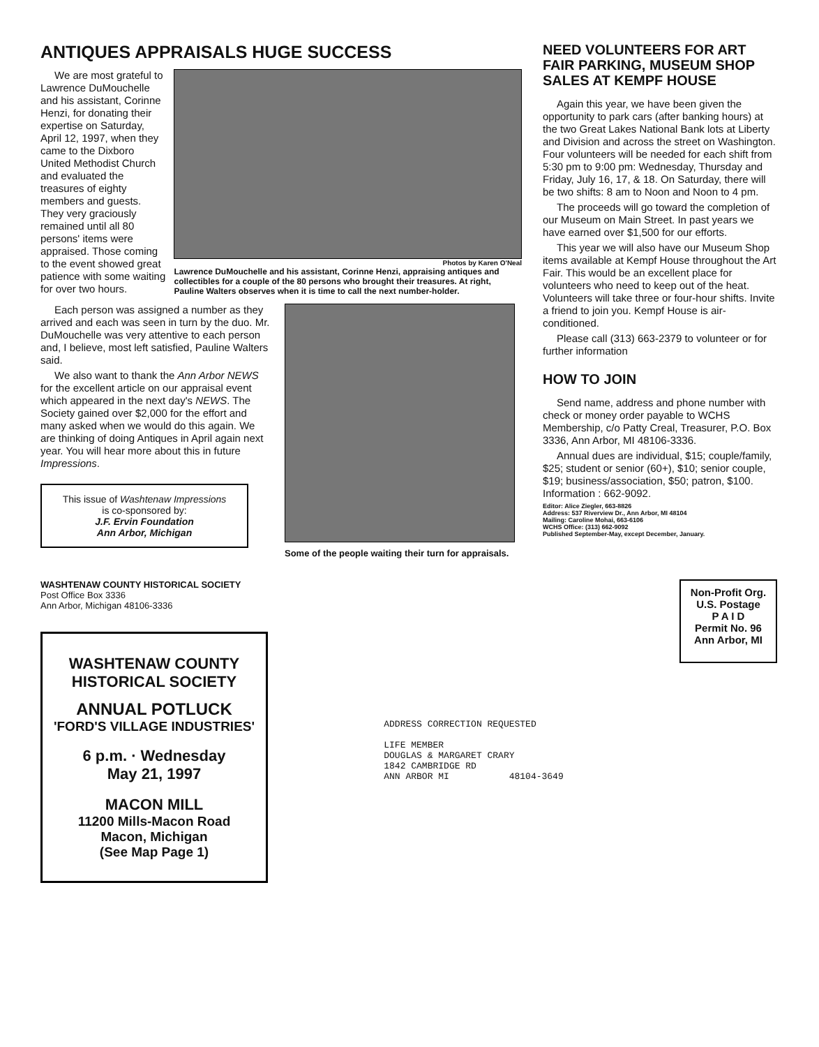ANTIQUES APPRAISALS HUGE SUCCESS
We are most grateful to Lawrence DuMouchelle and his assistant, Corinne Henzi, for donating their expertise on Saturday, April 12, 1997, when they came to the Dixboro United Methodist Church and evaluated the treasures of eighty members and guests. They very graciously remained until all 80 persons' items were appraised. Those coming to the event showed great patience with some waiting for over two hours.
Photos by Karen O'Neal
Lawrence DuMouchelle and his assistant, Corinne Henzi, appraising antiques and collectibles for a couple of the 80 persons who brought their treasures. At right, Pauline Walters observes when it is time to call the next number-holder.
Each person was assigned a number as they arrived and each was seen in turn by the duo. Mr. DuMouchelle was very attentive to each person and, I believe, most left satisfied, Pauline Walters said.
We also want to thank the Ann Arbor NEWS for the excellent article on our appraisal event which appeared in the next day's NEWS. The Society gained over $2,000 for the effort and many asked when we would do this again. We are thinking of doing Antiques in April again next year. You will hear more about this in future Impressions.
This issue of Washtenaw Impressions
is co-sponsored by:
J.F. Ervin Foundation
Ann Arbor, Michigan
Some of the people waiting their turn for appraisals.
NEED VOLUNTEERS FOR ART FAIR PARKING, MUSEUM SHOP SALES AT KEMPF HOUSE
Again this year, we have been given the opportunity to park cars (after banking hours) at the two Great Lakes National Bank lots at Liberty and Division and across the street on Washington. Four volunteers will be needed for each shift from 5:30 pm to 9:00 pm: Wednesday, Thursday and Friday, July 16, 17, & 18. On Saturday, there will be two shifts: 8 am to Noon and Noon to 4 pm.
The proceeds will go toward the completion of our Museum on Main Street. In past years we have earned over $1,500 for our efforts.
This year we will also have our Museum Shop items available at Kempf House throughout the Art Fair. This would be an excellent place for volunteers who need to keep out of the heat. Volunteers will take three or four-hour shifts. Invite a friend to join you. Kempf House is air-conditioned.
Please call (313) 663-2379 to volunteer or for further information
HOW TO JOIN
Send name, address and phone number with check or money order payable to WCHS Membership, c/o Patty Creal, Treasurer, P.O. Box 3336, Ann Arbor, MI 48106-3336.
Annual dues are individual, $15; couple/family, $25; student or senior (60+), $10; senior couple, $19; business/association, $50; patron, $100. Information : 662-9092.
Editor: Alice Ziegler, 663-8826
Address: 537 Riverview Dr., Ann Arbor, MI 48104
Mailing: Caroline Mohai, 663-6106
WCHS Office: (313) 662-9092
Published September-May, except December, January.
WASHTENAW COUNTY HISTORICAL SOCIETY
Post Office Box 3336
Ann Arbor, Michigan 48106-3336
WASHTENAW COUNTY
HISTORICAL SOCIETY
ANNUAL POTLUCK
'FORD'S VILLAGE INDUSTRIES'
6 p.m. · Wednesday
May 21, 1997
MACON MILL
11200 Mills-Macon Road
Macon, Michigan
(See Map Page 1)
ADDRESS CORRECTION REQUESTED
LIFE MEMBER
DOUGLAS & MARGARET CRARY
1842 CAMBRIDGE RD
ANN ARBOR MI 48104-3649
Non-Profit Org.
U.S. Postage
P A I D
Permit No. 96
Ann Arbor, MI